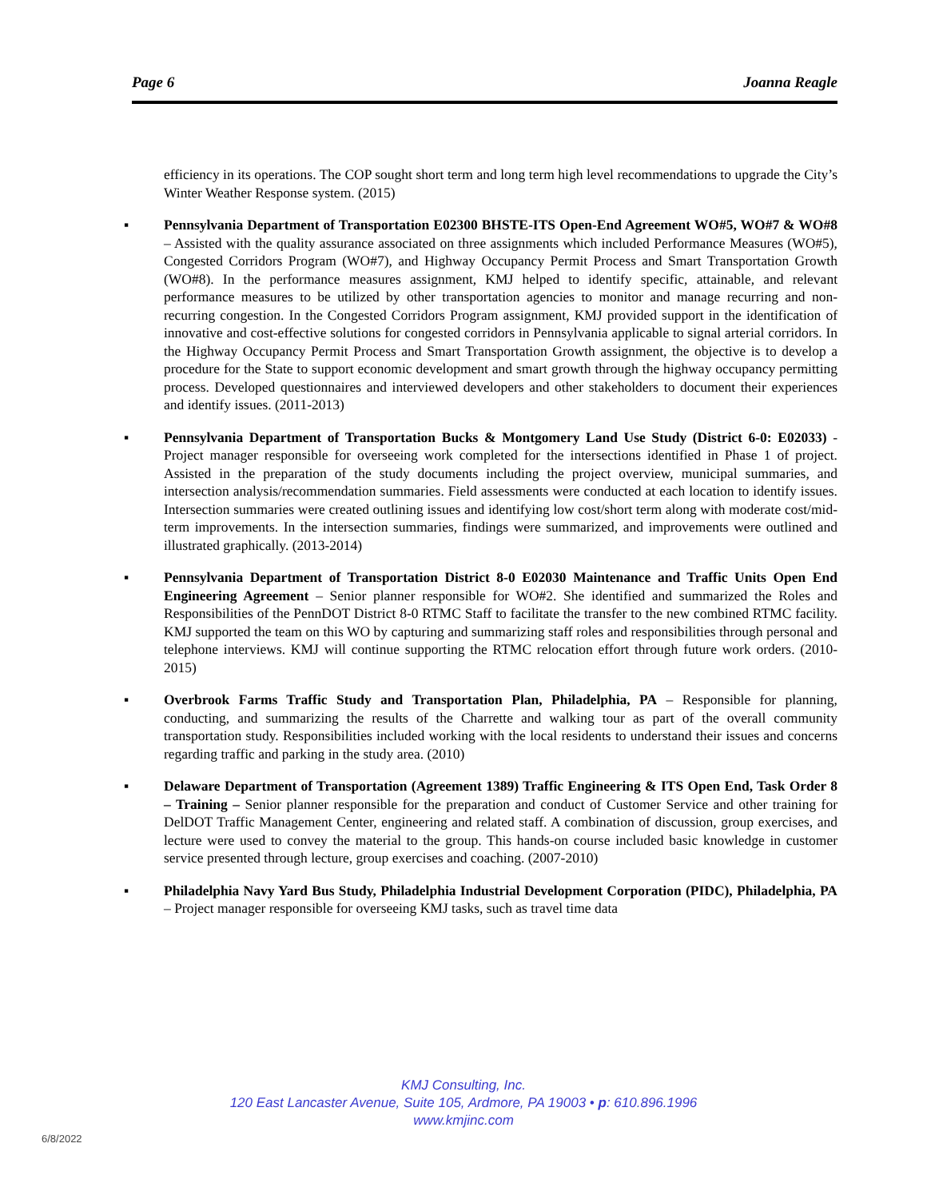Page 6 Joanna Reagle
efficiency in its operations. The COP sought short term and long term high level recommendations to upgrade the City’s Winter Weather Response system. (2015)
▪ Pennsylvania Department of Transportation E02300 BHSTE-ITS Open-End Agreement WO#5, WO#7 & WO#8 – Assisted with the quality assurance associated on three assignments which included Performance Measures (WO#5), Congested Corridors Program (WO#7), and Highway Occupancy Permit Process and Smart Transportation Growth (WO#8). In the performance measures assignment, KMJ helped to identify specific, attainable, and relevant performance measures to be utilized by other transportation agencies to monitor and manage recurring and non-recurring congestion. In the Congested Corridors Program assignment, KMJ provided support in the identification of innovative and cost-effective solutions for congested corridors in Pennsylvania applicable to signal arterial corridors. In the Highway Occupancy Permit Process and Smart Transportation Growth assignment, the objective is to develop a procedure for the State to support economic development and smart growth through the highway occupancy permitting process. Developed questionnaires and interviewed developers and other stakeholders to document their experiences and identify issues. (2011-2013)
▪ Pennsylvania Department of Transportation Bucks & Montgomery Land Use Study (District 6-0: E02033) - Project manager responsible for overseeing work completed for the intersections identified in Phase 1 of project. Assisted in the preparation of the study documents including the project overview, municipal summaries, and intersection analysis/recommendation summaries. Field assessments were conducted at each location to identify issues. Intersection summaries were created outlining issues and identifying low cost/short term along with moderate cost/mid-term improvements. In the intersection summaries, findings were summarized, and improvements were outlined and illustrated graphically. (2013-2014)
▪ Pennsylvania Department of Transportation District 8-0 E02030 Maintenance and Traffic Units Open End Engineering Agreement – Senior planner responsible for WO#2. She identified and summarized the Roles and Responsibilities of the PennDOT District 8-0 RTMC Staff to facilitate the transfer to the new combined RTMC facility. KMJ supported the team on this WO by capturing and summarizing staff roles and responsibilities through personal and telephone interviews. KMJ will continue supporting the RTMC relocation effort through future work orders. (2010-2015)
▪ Overbrook Farms Traffic Study and Transportation Plan, Philadelphia, PA – Responsible for planning, conducting, and summarizing the results of the Charrette and walking tour as part of the overall community transportation study. Responsibilities included working with the local residents to understand their issues and concerns regarding traffic and parking in the study area. (2010)
▪ Delaware Department of Transportation (Agreement 1389) Traffic Engineering & ITS Open End, Task Order 8 – Training – Senior planner responsible for the preparation and conduct of Customer Service and other training for DelDOT Traffic Management Center, engineering and related staff. A combination of discussion, group exercises, and lecture were used to convey the material to the group. This hands-on course included basic knowledge in customer service presented through lecture, group exercises and coaching. (2007-2010)
▪ Philadelphia Navy Yard Bus Study, Philadelphia Industrial Development Corporation (PIDC), Philadelphia, PA – Project manager responsible for overseeing KMJ tasks, such as travel time data
KMJ Consulting, Inc.
120 East Lancaster Avenue, Suite 105, Ardmore, PA 19003 • p: 610.896.1996
www.kmjinc.com
6/8/2022